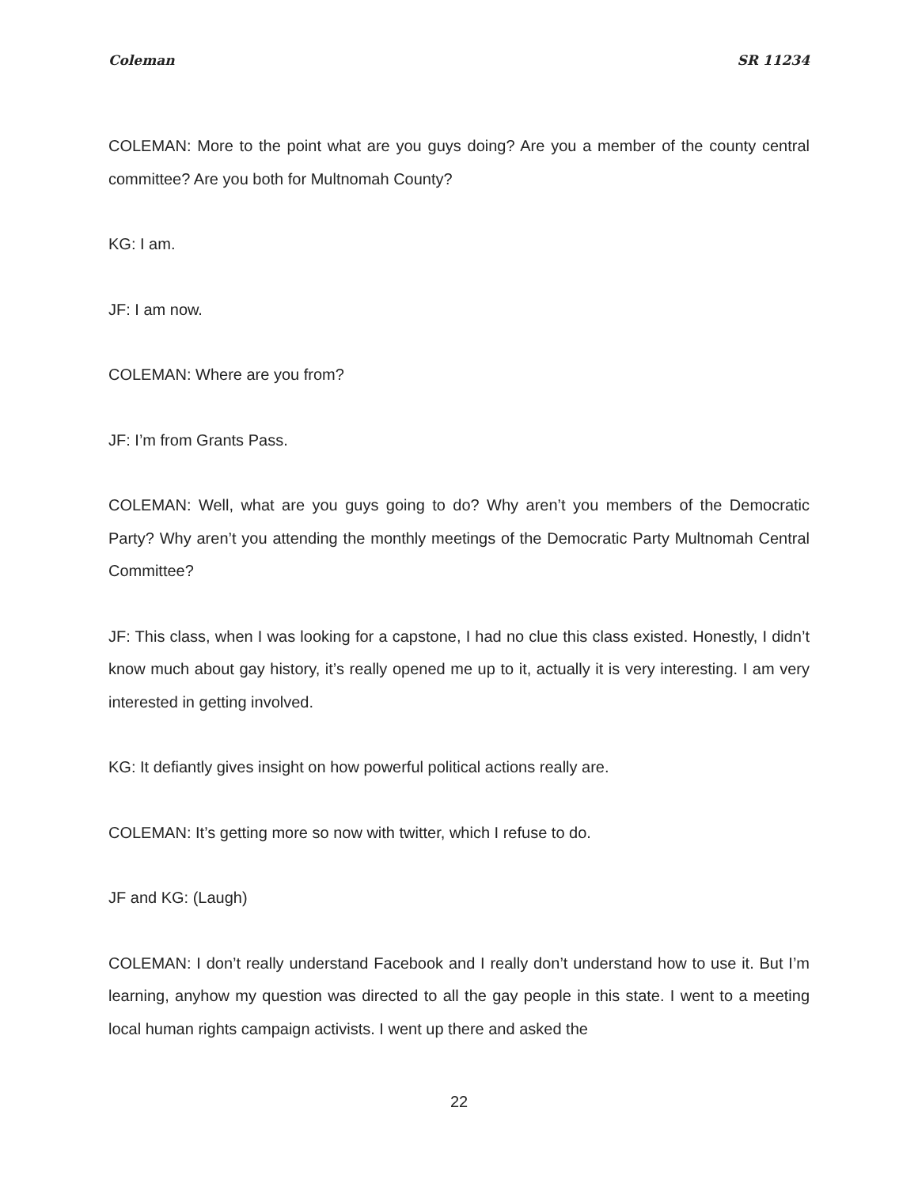Coleman SR 11234
COLEMAN: More to the point what are you guys doing? Are you a member of the county central committee? Are you both for Multnomah County?
KG: I am.
JF: I am now.
COLEMAN: Where are you from?
JF: I’m from Grants Pass.
COLEMAN: Well, what are you guys going to do? Why aren’t you members of the Democratic Party? Why aren’t you attending the monthly meetings of the Democratic Party Multnomah Central Committee?
JF: This class, when I was looking for a capstone, I had no clue this class existed. Honestly, I didn’t know much about gay history, it’s really opened me up to it, actually it is very interesting. I am very interested in getting involved.
KG: It defiantly gives insight on how powerful political actions really are.
COLEMAN: It’s getting more so now with twitter, which I refuse to do.
JF and KG: (Laugh)
COLEMAN: I don’t really understand Facebook and I really don’t understand how to use it. But I’m learning, anyhow my question was directed to all the gay people in this state. I went to a meeting local human rights campaign activists. I went up there and asked the
22